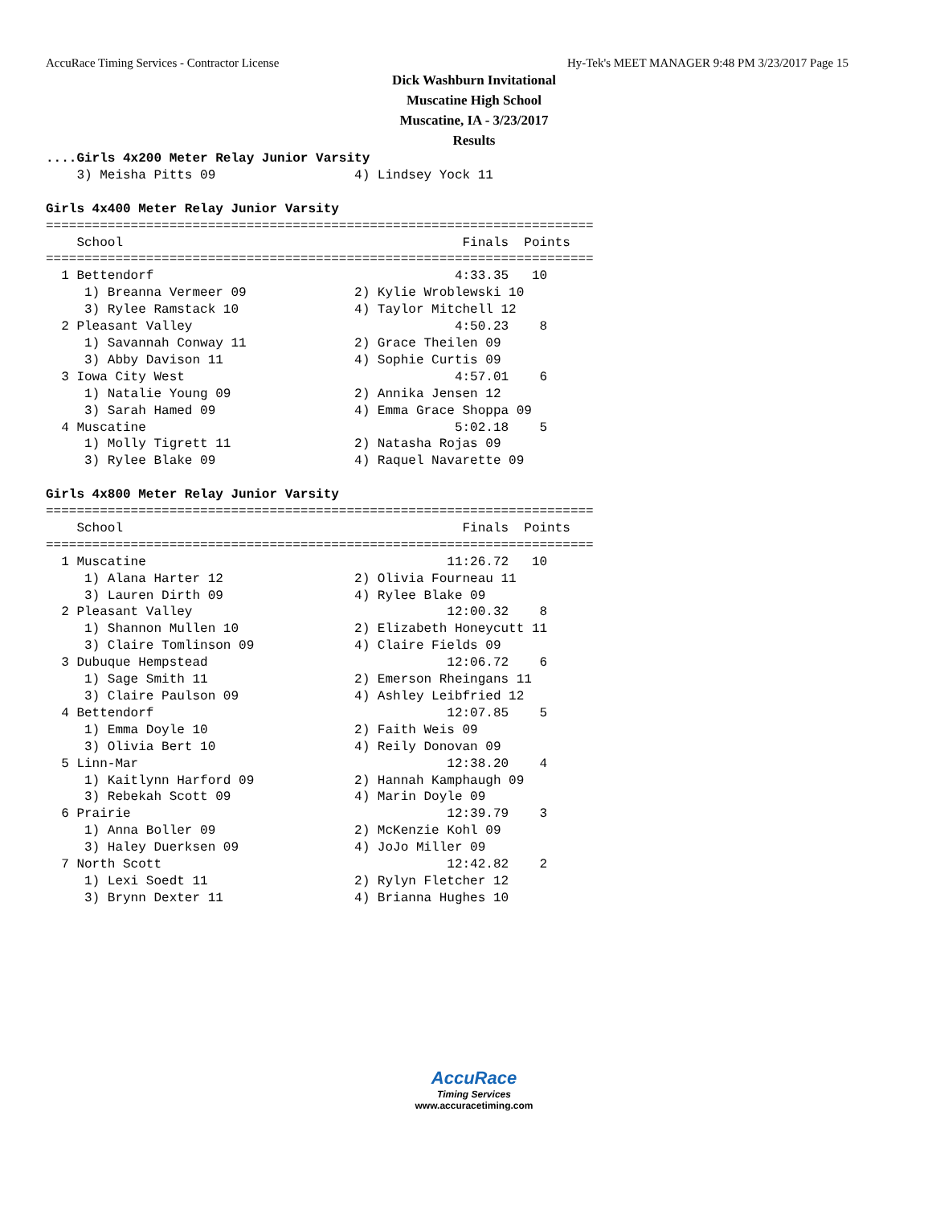AccuRace Timing Services - Contractor License Hy-Tek's MEET MANAGER 9:48 PM 3/23/2017 Page 15
Dick Washburn Invitational
Muscatine High School
Muscatine, IA - 3/23/2017
Results
....Girls 4x200 Meter Relay Junior Varsity
    3) Meisha Pitts 09                  4) Lindsey Yock 11

Girls 4x400 Meter Relay Junior Varsity
=======================================================================
    School                                            Finals  Points
=======================================================================
  1 Bettendorf                                       4:33.35   10
     1) Breanna Vermeer 09              2) Kylie Wroblewski 10
     3) Rylee Ramstack 10               4) Taylor Mitchell 12
  2 Pleasant Valley                                  4:50.23    8
     1) Savannah Conway 11              2) Grace Theilen 09
     3) Abby Davison 11                 4) Sophie Curtis 09
  3 Iowa City West                                   4:57.01    6
     1) Natalie Young 09                2) Annika Jensen 12
     3) Sarah Hamed 09                  4) Emma Grace Shoppa 09
  4 Muscatine                                        5:02.18    5
     1) Molly Tigrett 11                2) Natasha Rojas 09
     3) Rylee Blake 09                  4) Raquel Navarette 09

Girls 4x800 Meter Relay Junior Varsity
=======================================================================
    School                                            Finals  Points
=======================================================================
  1 Muscatine                                       11:26.72   10
     1) Alana Harter 12                 2) Olivia Fourneau 11
     3) Lauren Dirth 09                 4) Rylee Blake 09
  2 Pleasant Valley                                 12:00.32    8
     1) Shannon Mullen 10               2) Elizabeth Honeycutt 11
     3) Claire Tomlinson 09             4) Claire Fields 09
  3 Dubuque Hempstead                               12:06.72    6
     1) Sage Smith 11                   2) Emerson Rheingans 11
     3) Claire Paulson 09               4) Ashley Leibfried 12
  4 Bettendorf                                      12:07.85    5
     1) Emma Doyle 10                   2) Faith Weis 09
     3) Olivia Bert 10                  4) Reily Donovan 09
  5 Linn-Mar                                        12:38.20    4
     1) Kaitlynn Harford 09             2) Hannah Kamphaugh 09
     3) Rebekah Scott 09                4) Marin Doyle 09
  6 Prairie                                         12:39.79    3
     1) Anna Boller 09                  2) McKenzie Kohl 09
     3) Haley Duerksen 09               4) JoJo Miller 09
  7 North Scott                                     12:42.82    2
     1) Lexi Soedt 11                   2) Rylyn Fletcher 12
     3) Brynn Dexter 11                 4) Brianna Hughes 10
AccuRace
Timing Services
www.accuracetiming.com